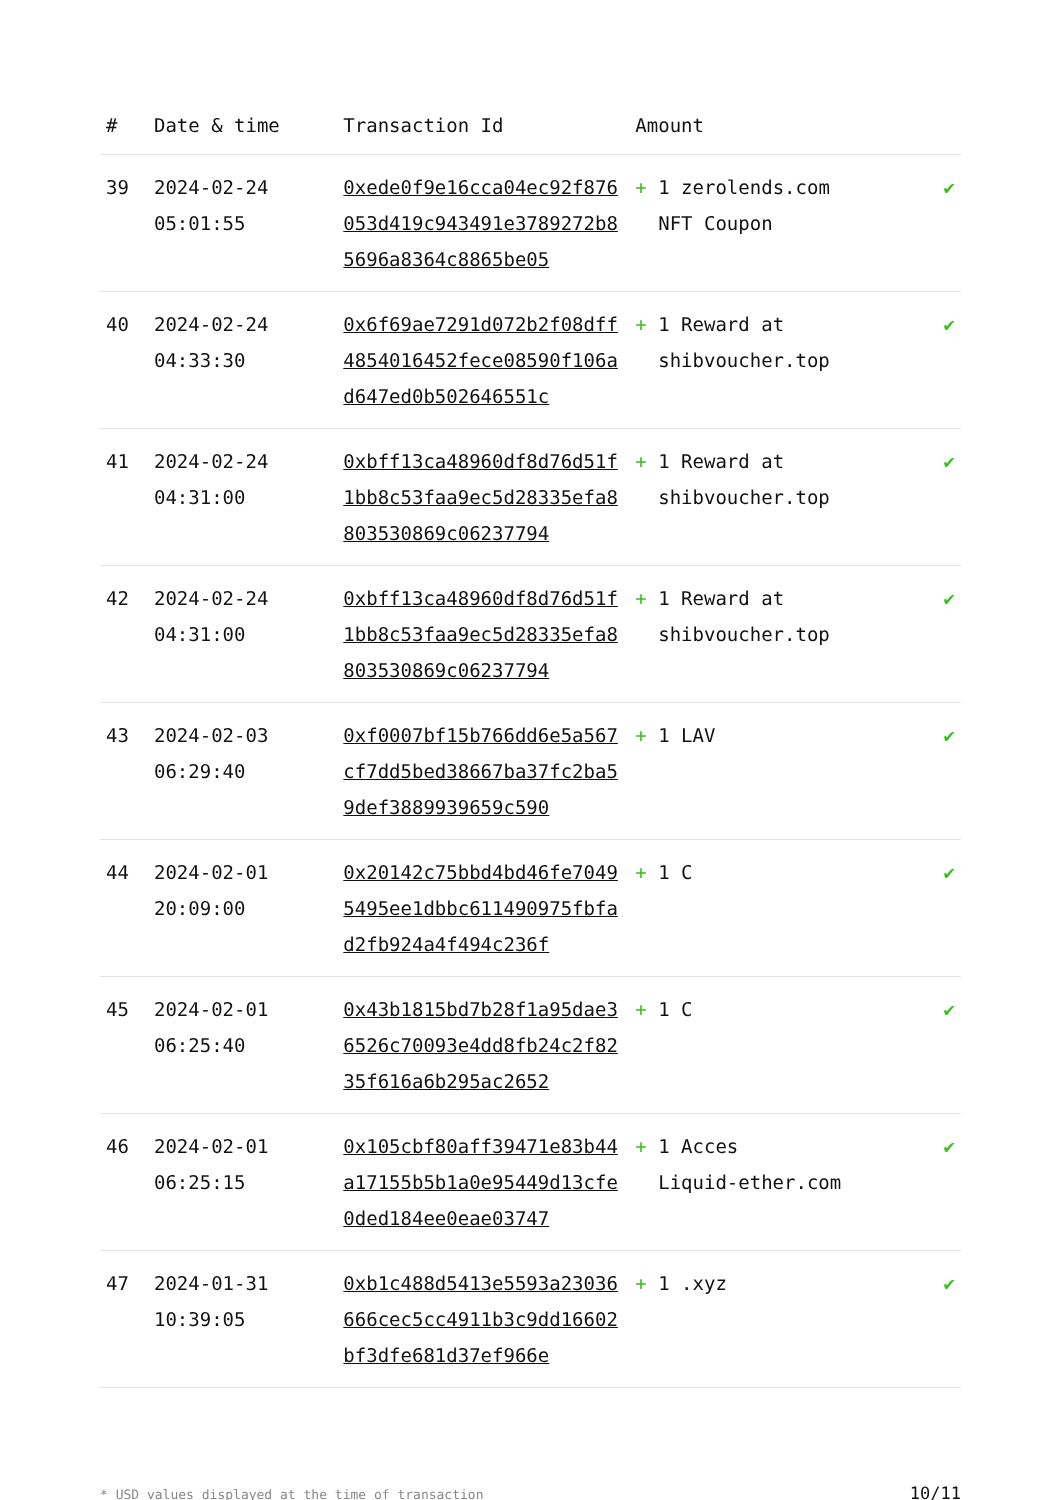| # | Date & time | Transaction Id | Amount | |
| --- | --- | --- | --- | --- |
| 39 | 2024-02-24 05:01:55 | 0xede0f9e16cca04ec92f876053d419c943491e3789272b85696a8364c8865be05 | + 1 zerolends.com NFT Coupon | ✔ |
| 40 | 2024-02-24 04:33:30 | 0x6f69ae7291d072b2f08dff4854016452fece08590f106ad647ed0b502646551c | + 1 Reward at shibvoucher.top | ✔ |
| 41 | 2024-02-24 04:31:00 | 0xbff13ca48960df8d76d51f1bb8c53faa9ec5d28335efa8803530869c06237794 | + 1 Reward at shibvoucher.top | ✔ |
| 42 | 2024-02-24 04:31:00 | 0xbff13ca48960df8d76d51f1bb8c53faa9ec5d28335efa8803530869c06237794 | + 1 Reward at shibvoucher.top | ✔ |
| 43 | 2024-02-03 06:29:40 | 0xf0007bf15b766dd6e5a567cf7dd5bed38667ba37fc2ba59def3889939659c590 | + 1 LAV | ✔ |
| 44 | 2024-02-01 20:09:00 | 0x20142c75bbd4bd46fe70495495ee1dbbc611490975fbfad2fb924a4f494c236f | + 1 C | ✔ |
| 45 | 2024-02-01 06:25:40 | 0x43b1815bd7b28f1a95dae36526c70093e4dd8fb24c2f8235f616a6b295ac2652 | + 1 C | ✔ |
| 46 | 2024-02-01 06:25:15 | 0x105cbf80aff39471e83b44a17155b5b1a0e95449d13cfe0ded184ee0eae03747 | + 1 Acces Liquid-ether.com | ✔ |
| 47 | 2024-01-31 10:39:05 | 0xb1c488d5413e5593a23036666cec5cc4911b3c9dd16602bf3dfe681d37ef966e | + 1 .xyz | ✔ |
* USD values displayed at the time of transaction 10/11